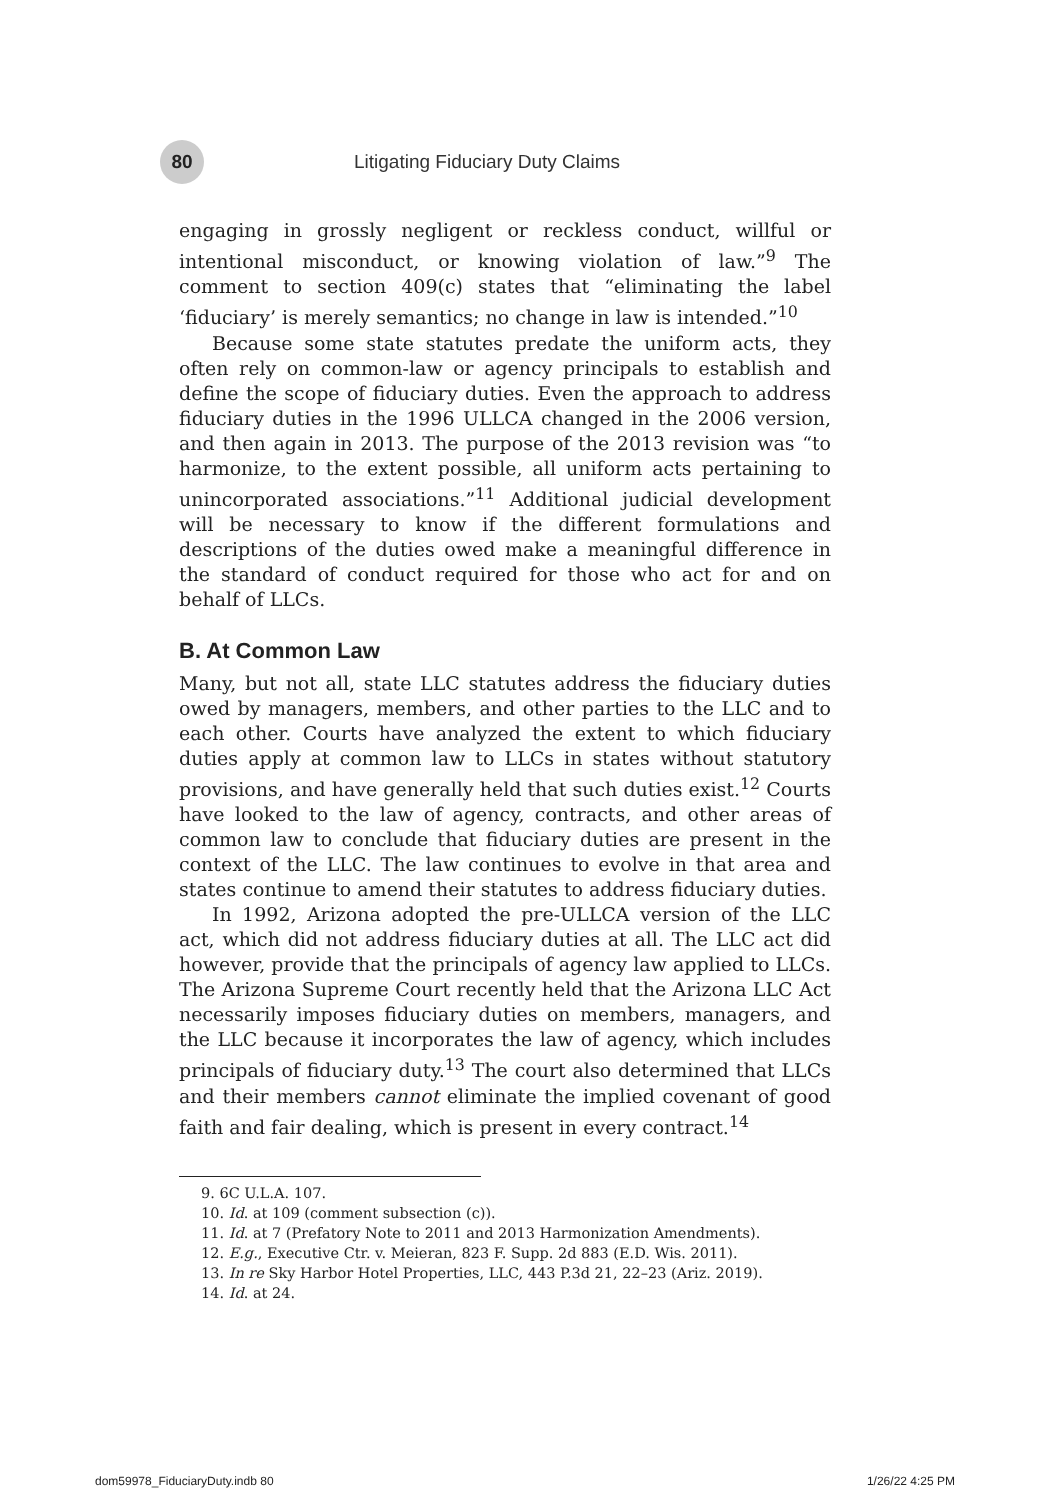80
Litigating Fiduciary Duty Claims
engaging in grossly negligent or reckless conduct, willful or intentional misconduct, or knowing violation of law.”<sup>9</sup> The comment to section 409(c) states that “eliminating the label ‘fiduciary’ is merely semantics; no change in law is intended.”<sup>10</sup>
Because some state statutes predate the uniform acts, they often rely on common-law or agency principals to establish and define the scope of fiduciary duties. Even the approach to address fiduciary duties in the 1996 ULLCA changed in the 2006 version, and then again in 2013. The purpose of the 2013 revision was “to harmonize, to the extent possible, all uniform acts pertaining to unincorporated associations.”<sup>11</sup> Additional judicial development will be necessary to know if the different formulations and descriptions of the duties owed make a meaningful difference in the standard of conduct required for those who act for and on behalf of LLCs.
B. At Common Law
Many, but not all, state LLC statutes address the fiduciary duties owed by managers, members, and other parties to the LLC and to each other. Courts have analyzed the extent to which fiduciary duties apply at common law to LLCs in states without statutory provisions, and have generally held that such duties exist.<sup>12</sup> Courts have looked to the law of agency, contracts, and other areas of common law to conclude that fiduciary duties are present in the context of the LLC. The law continues to evolve in that area and states continue to amend their statutes to address fiduciary duties.
In 1992, Arizona adopted the pre-ULLCA version of the LLC act, which did not address fiduciary duties at all. The LLC act did however, provide that the principals of agency law applied to LLCs. The Arizona Supreme Court recently held that the Arizona LLC Act necessarily imposes fiduciary duties on members, managers, and the LLC because it incorporates the law of agency, which includes principals of fiduciary duty.<sup>13</sup> The court also determined that LLCs and their members cannot eliminate the implied covenant of good faith and fair dealing, which is present in every contract.<sup>14</sup>
9. 6C U.L.A. 107.
10. Id. at 109 (comment subsection (c)).
11. Id. at 7 (Prefatory Note to 2011 and 2013 Harmonization Amendments).
12. E.g., Executive Ctr. v. Meieran, 823 F. Supp. 2d 883 (E.D. Wis. 2011).
13. In re Sky Harbor Hotel Properties, LLC, 443 P.3d 21, 22–23 (Ariz. 2019).
14. Id. at 24.
dom59978_FiduciaryDuty.indb 80 1/26/22 4:25 PM